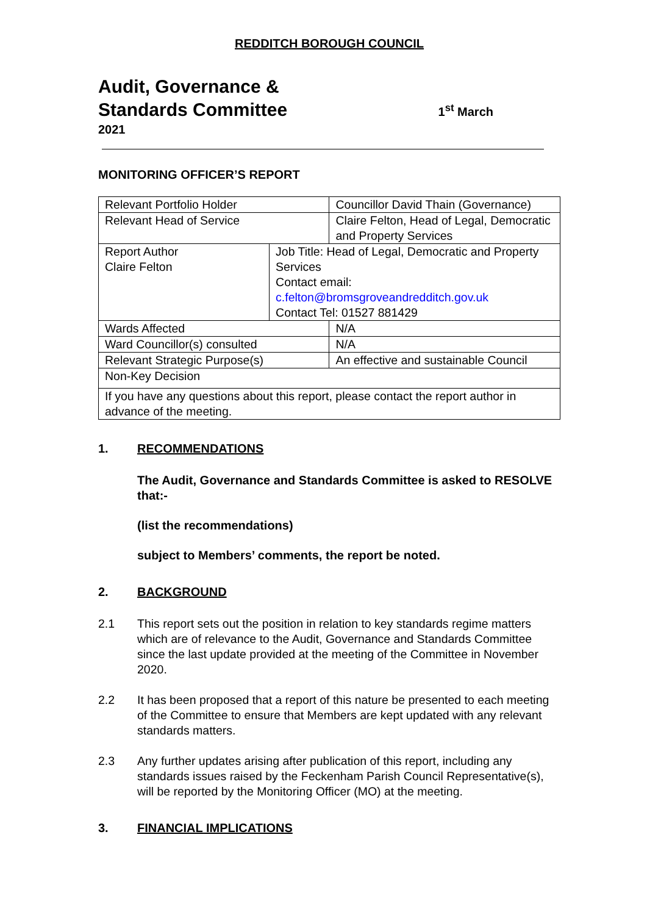REDDITCH BOROUGH COUNCIL
Audit, Governance &
Standards Committee
1<sup>st</sup> March
2021
MONITORING OFFICER’S REPORT
| Relevant Portfolio Holder | | Councillor David Thain (Governance) |
| Relevant Head of Service | | Claire Felton, Head of Legal, Democratic and Property Services |
| Report Author Claire Felton | Job Title: Head of Legal, Democratic and Property Services Contact email: c.felton@bromsgroveandredditch.gov.uk Contact Tel: 01527 881429 | |
| Wards Affected | | N/A |
| Ward Councillor(s) consulted | | N/A |
| Relevant Strategic Purpose(s) | | An effective and sustainable Council |
| Non-Key Decision | | |
| If you have any questions about this report, please contact the report author in advance of the meeting. | | |
1. RECOMMENDATIONS
The Audit, Governance and Standards Committee is asked to RESOLVE that:-
(list the recommendations)
subject to Members’ comments, the report be noted.
2. BACKGROUND
2.1 This report sets out the position in relation to key standards regime matters which are of relevance to the Audit, Governance and Standards Committee since the last update provided at the meeting of the Committee in November 2020.
2.2 It has been proposed that a report of this nature be presented to each meeting of the Committee to ensure that Members are kept updated with any relevant standards matters.
2.3 Any further updates arising after publication of this report, including any standards issues raised by the Feckenham Parish Council Representative(s), will be reported by the Monitoring Officer (MO) at the meeting.
3. FINANCIAL IMPLICATIONS